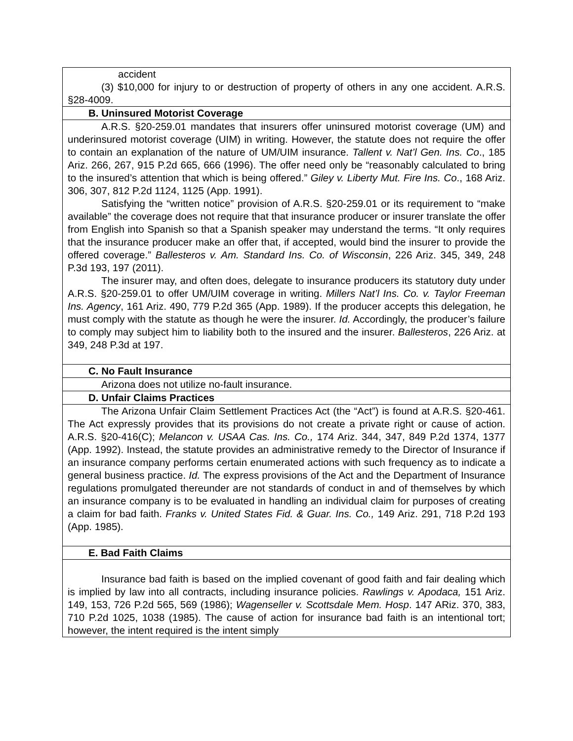| accident (3) $10,000 for injury to or destruction of property of others in any one accident. A.R.S. §28-4009. |
| B. Uninsured Motorist Coverage |
| A.R.S. §20-259.01 mandates that insurers offer uninsured motorist coverage (UM) and underinsured motorist coverage (UIM) in writing. However, the statute does not require the offer to contain an explanation of the nature of UM/UIM insurance. Tallent v. Nat’l Gen. Ins. Co ., 185 Ariz. 266, 267, 915 P.2d 665, 666 (1996). The offer need only be “reasonably calculated to bring to the insured’s attention that which is being offered.” Giley v. Liberty Mut. Fire Ins. Co ., 168 Ariz. 306, 307, 812 P.2d 1124, 1125 (App. 1991). Satisfying the “written notice” provision of A.R.S. §20-259.01 or its requirement to “make available” the coverage does not require that that insurance producer or insurer translate the offer from English into Spanish so that a Spanish speaker may understand the terms. “It only requires that the insurance producer make an offer that, if accepted, would bind the insurer to provide the offered coverage.” Ballesteros v. Am. Standard Ins. Co. of Wisconsin , 226 Ariz. 345, 349, 248 P.3d 193, 197 (2011). The insurer may, and often does, delegate to insurance producers its statutory duty under A.R.S. §20-259.01 to offer UM/UIM coverage in writing. Millers Nat’l Ins. Co. v. Taylor Freeman Ins. Agency , 161 Ariz. 490, 779 P.2d 365 (App. 1989). If the producer accepts this delegation, he must comply with the statute as though he were the insurer. Id. Accordingly, the producer’s failure to comply may subject him to liability both to the insured and the insurer. Ballesteros , 226 Ariz. at 349, 248 P.3d at 197. |
| C. No Fault Insurance |
| Arizona does not utilize no-fault insurance. |
| D. Unfair Claims Practices |
| The Arizona Unfair Claim Settlement Practices Act (the “Act”) is found at A.R.S. §20-461. The Act expressly provides that its provisions do not create a private right or cause of action. A.R.S. §20-416(C); Melancon v. USAA Cas. Ins. Co., 174 Ariz. 344, 347, 849 P.2d 1374, 1377 (App. 1992). Instead, the statute provides an administrative remedy to the Director of Insurance if an insurance company performs certain enumerated actions with such frequency as to indicate a general business practice. Id. The express provisions of the Act and the Department of Insurance regulations promulgated thereunder are not standards of conduct in and of themselves by which an insurance company is to be evaluated in handling an individual claim for purposes of creating a claim for bad faith. Franks v. United States Fid. & Guar. Ins. Co., 149 Ariz. 291, 718 P.2d 193 (App. 1985). |
| E. Bad Faith Claims |
| Insurance bad faith is based on the implied covenant of good faith and fair dealing which is implied by law into all contracts, including insurance policies. Rawlings v. Apodaca, 151 Ariz. 149, 153, 726 P.2d 565, 569 (1986); Wagenseller v. Scottsdale Mem. Hosp . 147 ARiz. 370, 383, 710 P.2d 1025, 1038 (1985). The cause of action for insurance bad faith is an intentional tort; however, the intent required is the intent simply |